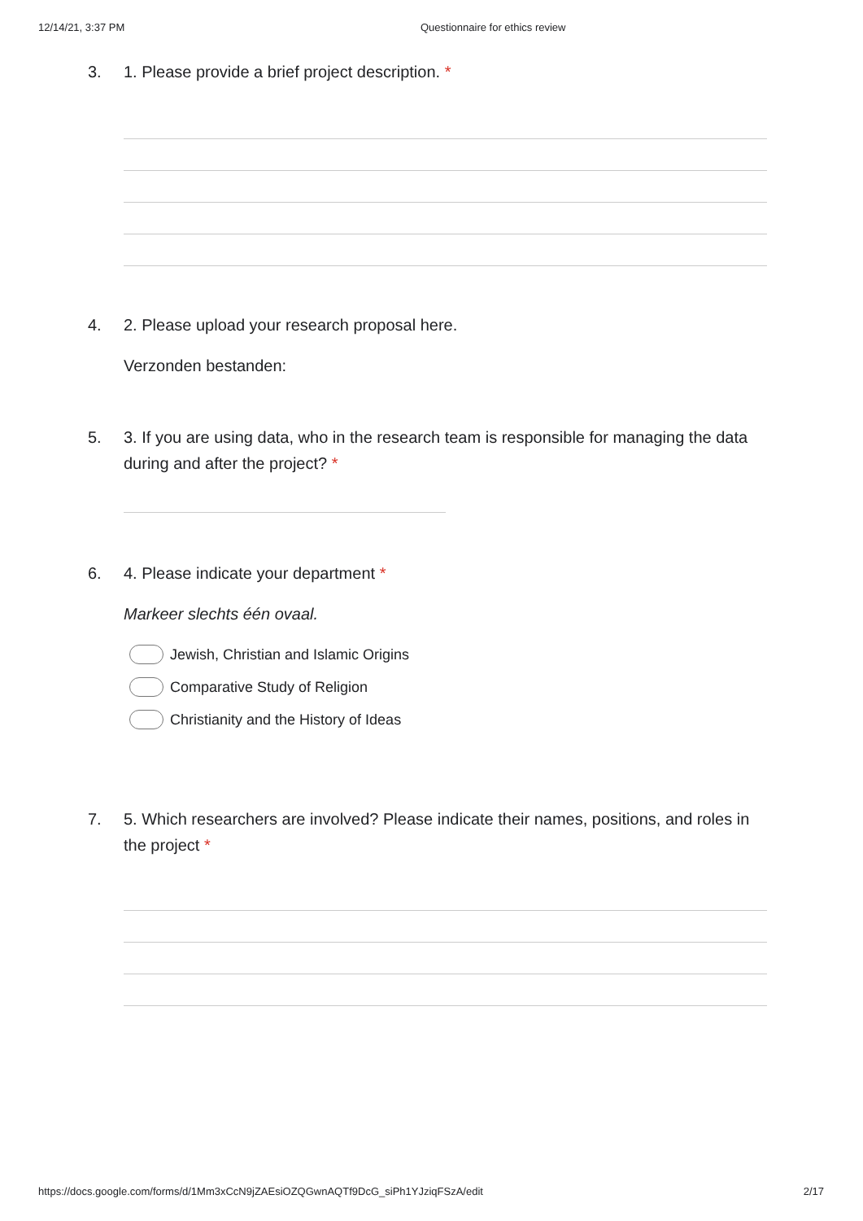12/14/21, 3:37 PM Questionnaire for ethics review
3. 1. Please provide a brief project description. *
4. 2. Please upload your research proposal here.
Verzonden bestanden:
5. 3. If you are using data, who in the research team is responsible for managing the data during and after the project? *
6. 4. Please indicate your department *
Markeer slechts één ovaal.
Jewish, Christian and Islamic Origins
Comparative Study of Religion
Christianity and the History of Ideas
7. 5. Which researchers are involved? Please indicate their names, positions, and roles in the project *
https://docs.google.com/forms/d/1Mm3xCcN9jZAEsiOZQGwnAQTf9DcG_siPh1YJziqFSzA/edit 2/17